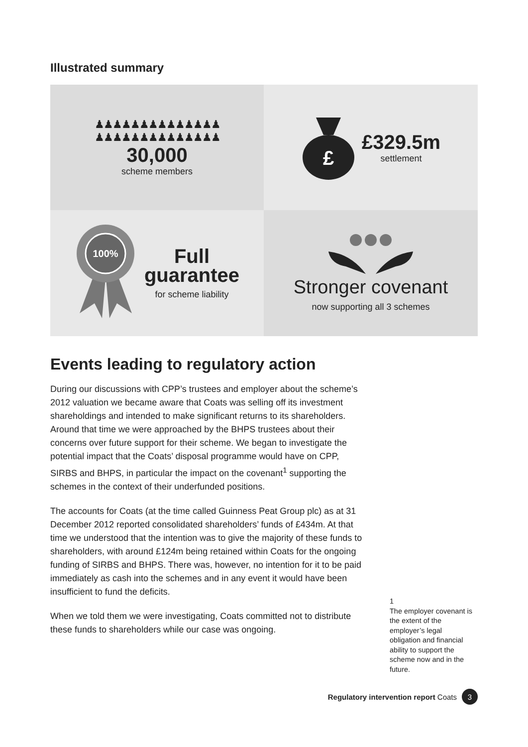Illustrated summary
♟♟♟♟♟♟♟♟♟♟♟♟♟♟
♟♟♟♟♟♟♟♟♟♟♟♟♟♟
30,000
scheme members
£
£329.5m
settlement
100%
Full
guarantee
for scheme liability
Stronger covenant
now supporting all 3 schemes
Events leading to regulatory action
During our discussions with CPP’s trustees and employer about the scheme’s 2012 valuation we became aware that Coats was selling off its investment shareholdings and intended to make significant returns to its shareholders. Around that time we were approached by the BHPS trustees about their concerns over future support for their scheme. We began to investigate the potential impact that the Coats’ disposal programme would have on CPP, SIRBS and BHPS, in particular the impact on the covenant<sup>1</sup> supporting the schemes in the context of their underfunded positions.
The accounts for Coats (at the time called Guinness Peat Group plc) as at 31 December 2012 reported consolidated shareholders’ funds of £434m. At that time we understood that the intention was to give the majority of these funds to shareholders, with around £124m being retained within Coats for the ongoing funding of SIRBS and BHPS. There was, however, no intention for it to be paid immediately as cash into the schemes and in any event it would have been insufficient to fund the deficits.
When we told them we were investigating, Coats committed not to distribute these funds to shareholders while our case was ongoing.
1
The employer covenant is the extent of the employer’s legal obligation and financial ability to support the scheme now and in the future.
Regulatory intervention report Coats 3